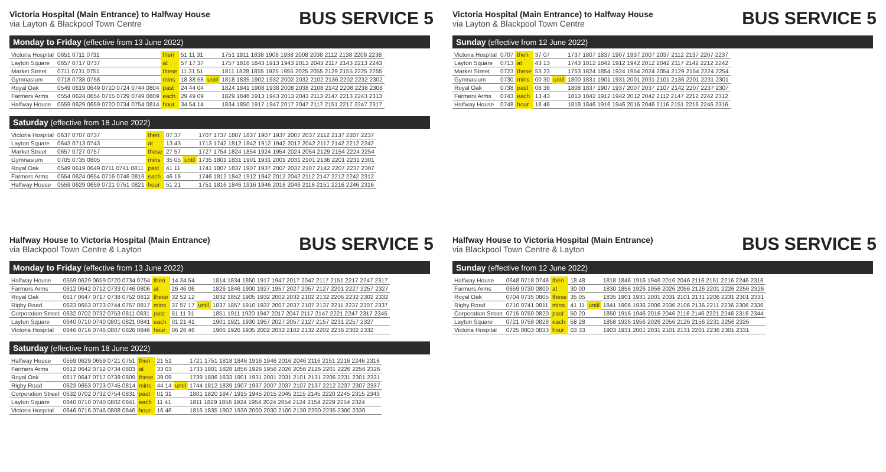Victoria Hospital (Main Entrance) to Halfway House
via Layton & Blackpool Town Centre
BUS SERVICE 5
Monday to Friday (effective from 13 June 2022)
| Victoria Hospital | 0651 0711 0731 | then | 51 11 31 | | 1751 1811 1838 1908 1938 2008 2038 2112 2138 2208 2238 |
| Layton Square | 0657 0717 0737 | at | 57 17 37 | | 1757 1816 1843 1913 1943 2013 2043 2117 2143 2213 2243 |
| Market Street | 0711 0731 0751 | these | 11 31 51 | | 1811 1828 1855 1925 1955 2025 2055 2129 2155 2225 2255 |
| Gymnasium | 0718 0738 0758 | mins | 18 38 58 | until | 1818 1835 1902 1932 2002 2032 2102 2136 2202 2232 2302 |
| Royal Oak | 0549 0619 0649 0710 0724 0744 0804 | past | 24 44 04 | | 1824 1841 1908 1938 2008 2038 2108 2142 2208 2238 2308 |
| Farmers Arms | 0554 0624 0654 0715 0729 0749 0809 | each | 29 49 09 | | 1829 1846 1913 1943 2013 2043 2113 2147 2213 2243 2313 |
| Halfway House | 0559 0629 0659 0720 0734 0754 0814 | hour | 34 54 14 | | 1834 1850 1917 1947 2017 2047 2117 2151 2217 2247 2317 |
Saturday (effective from 18 June 2022)
| Victoria Hospital | 0637 0707 0737 | then | 07 37 | | 1707 1737 1807 1837 1907 1937 2007 2037 2112 2137 2207 2237 |
| Layton Square | 0643 0713 0743 | at | 13 43 | | 1713 1742 1812 1842 1912 1942 2012 2042 2117 2142 2212 2242 |
| Market Street | 0657 0727 0757 | these | 27 57 | | 1727 1754 1824 1854 1924 1954 2024 2054 2129 2154 2224 2254 |
| Gymnasium | 0705 0735 0805 | mins | 35 05 | until | 1735 1801 1831 1901 1931 2001 2031 2101 2136 2201 2231 2301 |
| Royal Oak | 0549 0619 0649 0711 0741 0811 | past | 41 11 | | 1741 1807 1837 1907 1937 2007 2037 2107 2142 2207 2237 2307 |
| Farmers Arms | 0554 0624 0654 0716 0746 0816 | each | 46 16 | | 1746 1812 1842 1912 1942 2012 2042 2112 2147 2212 2242 2312 |
| Halfway House | 0559 0629 0659 0721 0751 0821 | hour | 51 21 | | 1751 1816 1846 1916 1946 2016 2046 2116 2151 2216 2246 2316 |
Victoria Hospital (Main Entrance) to Halfway House
via Layton & Blackpool Town Centre
BUS SERVICE 5
Sunday (effective from 12 June 2022)
| Victoria Hospital | 0707 | then | 37 07 | | 1737 1807 1837 1907 1937 2007 2037 2112 2137 2207 2237 |
| Layton Square | 0713 | at | 43 13 | | 1743 1812 1842 1912 1942 2012 2042 2117 2142 2212 2242 |
| Market Street | 0723 | these | 53 23 | | 1753 1824 1854 1924 1954 2024 2054 2129 2154 2224 2254 |
| Gymnasium | 0730 | mins | 00 30 | until | 1800 1831 1901 1931 2001 2031 2101 2136 2201 2231 2301 |
| Royal Oak | 0738 | past | 08 38 | | 1808 1837 1907 1937 2007 2037 2107 2142 2207 2237 2307 |
| Farmers Arms | 0743 | each | 13 43 | | 1813 1842 1912 1942 2012 2042 2112 2147 2212 2242 2312 |
| Halfway House | 0748 | hour | 18 48 | | 1818 1846 1916 1946 2016 2046 2116 2151 2216 2246 2316 |
Halfway House to Victoria Hospital (Main Entrance)
via Blackpool Town Centre & Layton
BUS SERVICE 5
Monday to Friday (effective from 13 June 2022)
| Halfway House | 0559 0629 0659 0720 0734 0754 | then | 14 34 54 | | 1814 1834 1850 1917 1947 2017 2047 2117 2151 2217 2247 2317 |
| Farmers Arms | 0612 0642 0712 0733 0746 0806 | at | 26 46 06 | | 1826 1846 1900 1927 1957 2027 2057 2127 2201 2227 2257 2327 |
| Royal Oak | 0617 0647 0717 0738 0752 0812 | these | 32 52 12 | | 1832 1852 1905 1932 2002 2032 2102 2132 2206 2232 2302 2332 |
| Rigby Road | 0623 0653 0723 0744 0757 0817 | mins | 37 57 17 | until | 1837 1857 1910 1937 2007 2037 2107 2137 2211 2237 2307 2337 |
| Corporation Street | 0632 0702 0732 0753 0811 0831 | past | 51 11 31 | | 1851 1911 1920 1947 2017 2047 2117 2147 2221 2247 2317 2345 |
| Layton Square | 0640 0710 0740 0801 0821 0841 | each | 01 21 41 | | 1901 1921 1930 1957 2027 2057 2127 2157 2231 2257 2327 |
| Victoria Hospital | 0646 0716 0746 0807 0826 0846 | hour | 06 26 46 | | 1906 1926 1935 2002 2032 2102 2132 2202 2236 2302 2332 |
Saturday (effective from 18 June 2022)
| Halfway House | 0559 0629 0659 0721 0751 | then | 21 51 | | 1721 1751 1818 1846 1916 1946 2016 2046 2116 2151 2216 2246 2316 |
| Farmers Arms | 0612 0642 0712 0734 0803 | at | 33 03 | | 1733 1801 1828 1856 1926 1956 2026 2056 2126 2201 2226 2256 2326 |
| Royal Oak | 0617 0647 0717 0739 0809 | these | 39 09 | | 1739 1806 1833 1901 1931 2001 2031 2101 2131 2206 2231 2301 2331 |
| Rigby Road | 0623 0653 0723 0745 0814 | mins | 44 14 | until | 1744 1812 1839 1907 1937 2007 2037 2107 2137 2212 2237 2307 2337 |
| Corporation Street | 0632 0702 0732 0754 0831 | past | 01 31 | | 1801 1820 1847 1915 1945 2015 2045 2115 2145 2220 2245 2315 2343 |
| Layton Square | 0640 0710 0740 0802 0841 | each | 11 41 | | 1811 1829 1856 1924 1954 2024 2054 2124 2154 2229 2254 2324 |
| Victoria Hospital | 0646 0716 0746 0808 0846 | hour | 16 46 | | 1816 1835 1902 1930 2000 2030 2100 2130 2200 2235 2300 2330 |
Halfway House to Victoria Hospital (Main Entrance)
via Blackpool Town Centre & Layton
BUS SERVICE 5
Sunday (effective from 12 June 2022)
| Halfway House | 0648 0718 0748 | then | 18 48 | | 1818 1846 1916 1946 2016 2046 2116 2151 2216 2246 2316 |
| Farmers Arms | 0659 0730 0800 | at | 30 00 | | 1830 1856 1926 1956 2026 2056 2126 2201 2226 2256 2326 |
| Royal Oak | 0704 0735 0805 | these | 35 05 | | 1835 1901 1931 2001 2031 2101 2131 2206 2231 2301 2331 |
| Rigby Road | 0710 0741 0811 | mins | 41 11 | until | 1841 1906 1936 2006 2036 2106 2136 2211 2236 2306 2336 |
| Corporation Street | 0715 0750 0820 | past | 50 20 | | 1850 1916 1946 2016 2046 2116 2146 2221 2246 2316 2344 |
| Layton Square | 0721 0758 0828 | each | 58 28 | | 1858 1926 1956 2026 2056 2126 2156 2231 2256 2326 |
| Victoria Hospital | 0725 0803 0833 | hour | 03 33 | | 1903 1931 2001 2031 2101 2131 2201 2236 2301 2331 |